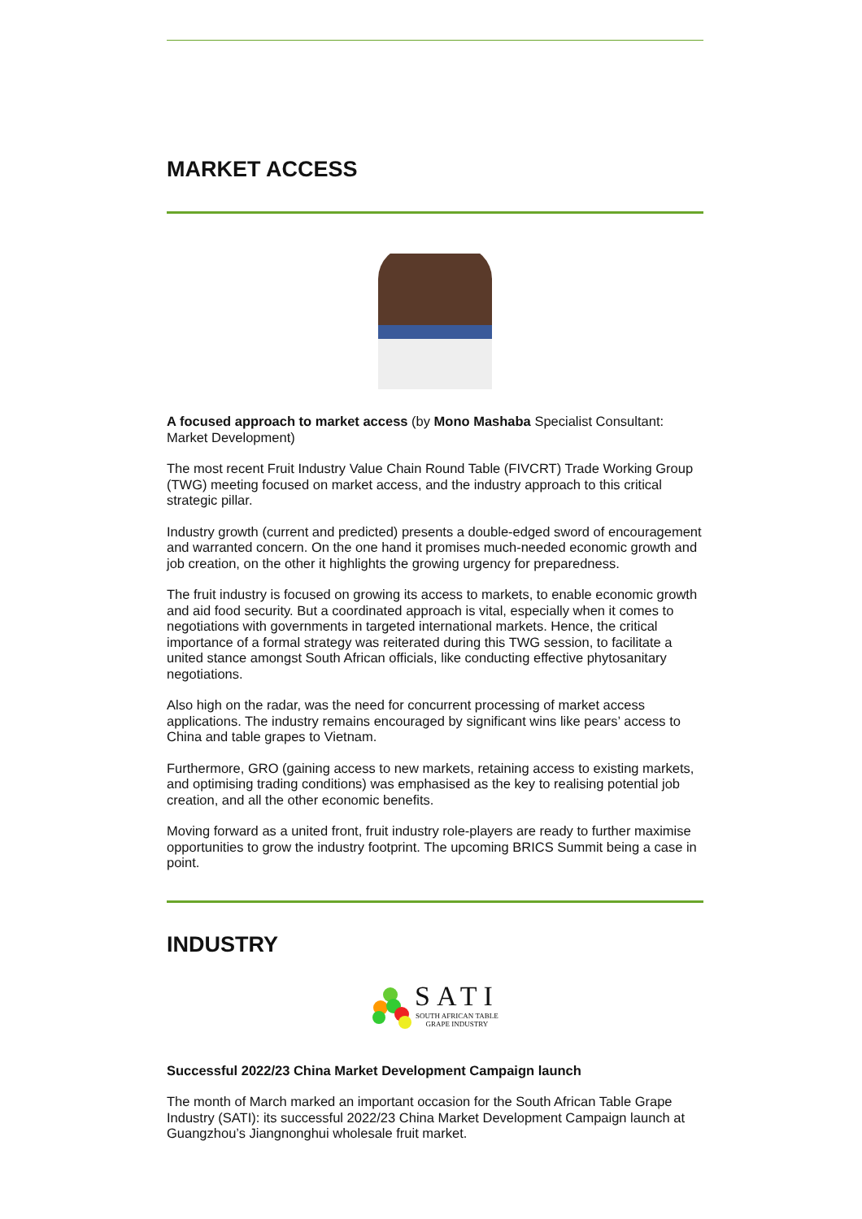MARKET ACCESS
A focused approach to market access (by Mono Mashaba Specialist Consultant: Market Development)
The most recent Fruit Industry Value Chain Round Table (FIVCRT) Trade Working Group (TWG) meeting focused on market access, and the industry approach to this critical strategic pillar.
Industry growth (current and predicted) presents a double-edged sword of encouragement and warranted concern. On the one hand it promises much-needed economic growth and job creation, on the other it highlights the growing urgency for preparedness.
The fruit industry is focused on growing its access to markets, to enable economic growth and aid food security. But a coordinated approach is vital, especially when it comes to negotiations with governments in targeted international markets. Hence, the critical importance of a formal strategy was reiterated during this TWG session, to facilitate a united stance amongst South African officials, like conducting effective phytosanitary negotiations.
Also high on the radar, was the need for concurrent processing of market access applications. The industry remains encouraged by significant wins like pears’ access to China and table grapes to Vietnam.
Furthermore, GRO (gaining access to new markets, retaining access to existing markets, and optimising trading conditions) was emphasised as the key to realising potential job creation, and all the other economic benefits.
Moving forward as a united front, fruit industry role-players are ready to further maximise opportunities to grow the industry footprint. The upcoming BRICS Summit being a case in point.
INDUSTRY
SATI
SOUTH AFRICAN TABLE
GRAPE INDUSTRY
Successful 2022/23 China Market Development Campaign launch
The month of March marked an important occasion for the South African Table Grape Industry (SATI): its successful 2022/23 China Market Development Campaign launch at Guangzhou’s Jiangnonghui wholesale fruit market.